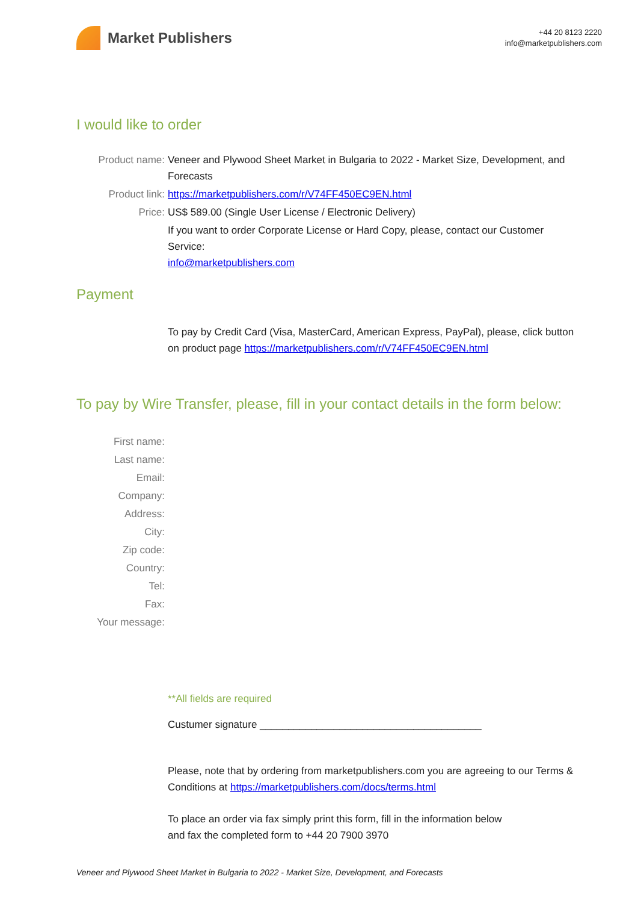Market Publishers
+44 20 8123 2220
info@marketpublishers.com
I would like to order
Product name: Veneer and Plywood Sheet Market in Bulgaria to 2022 - Market Size, Development, and Forecasts
Product link: https://marketpublishers.com/r/V74FF450EC9EN.html
Price: US$ 589.00 (Single User License / Electronic Delivery)
If you want to order Corporate License or Hard Copy, please, contact our Customer Service:
info@marketpublishers.com
Payment
To pay by Credit Card (Visa, MasterCard, American Express, PayPal), please, click button on product page https://marketpublishers.com/r/V74FF450EC9EN.html
To pay by Wire Transfer, please, fill in your contact details in the form below:
First name:
Last name:
Email:
Company:
Address:
City:
Zip code:
Country:
Tel:
Fax:
Your message:
**All fields are required
Custumer signature _______________________________________
Please, note that by ordering from marketpublishers.com you are agreeing to our Terms & Conditions at https://marketpublishers.com/docs/terms.html
To place an order via fax simply print this form, fill in the information below
and fax the completed form to +44 20 7900 3970
Veneer and Plywood Sheet Market in Bulgaria to 2022 - Market Size, Development, and Forecasts